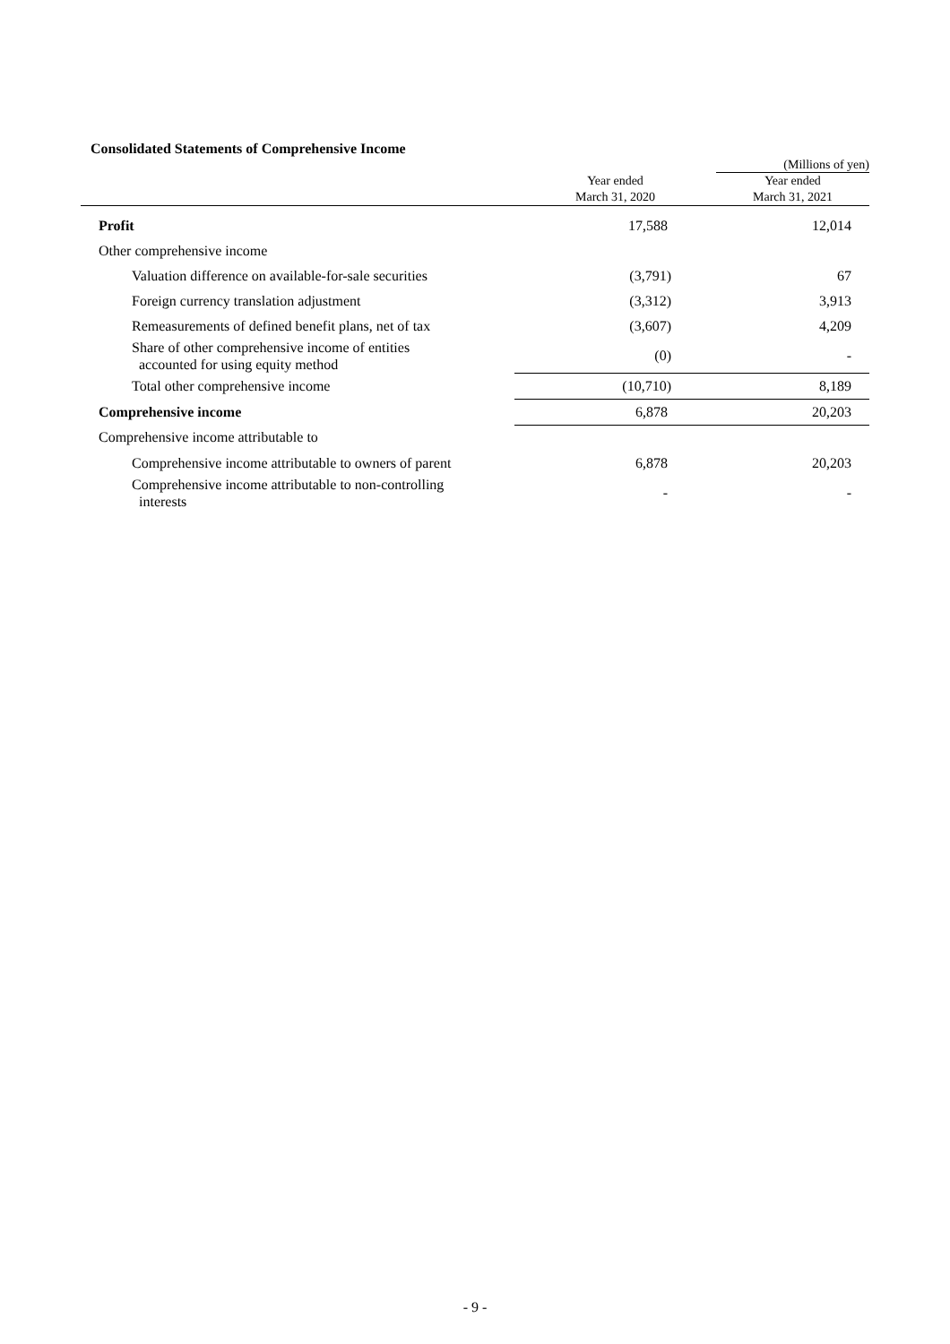Consolidated Statements of Comprehensive Income
| | | (Millions of yen) |
| | Year ended March 31, 2020 | Year ended March 31, 2021 |
| Profit | 17,588 | 12,014 |
| Other comprehensive income | | |
| Valuation difference on available-for-sale securities | (3,791) | 67 |
| Foreign currency translation adjustment | (3,312) | 3,913 |
| Remeasurements of defined benefit plans, net of tax | (3,607) | 4,209 |
| Share of other comprehensive income of entities accounted for using equity method | (0) | - |
| Total other comprehensive income | (10,710) | 8,189 |
| Comprehensive income | 6,878 | 20,203 |
| Comprehensive income attributable to | | |
| Comprehensive income attributable to owners of parent | 6,878 | 20,203 |
| Comprehensive income attributable to non-controlling interests | - | - |
- 9 -